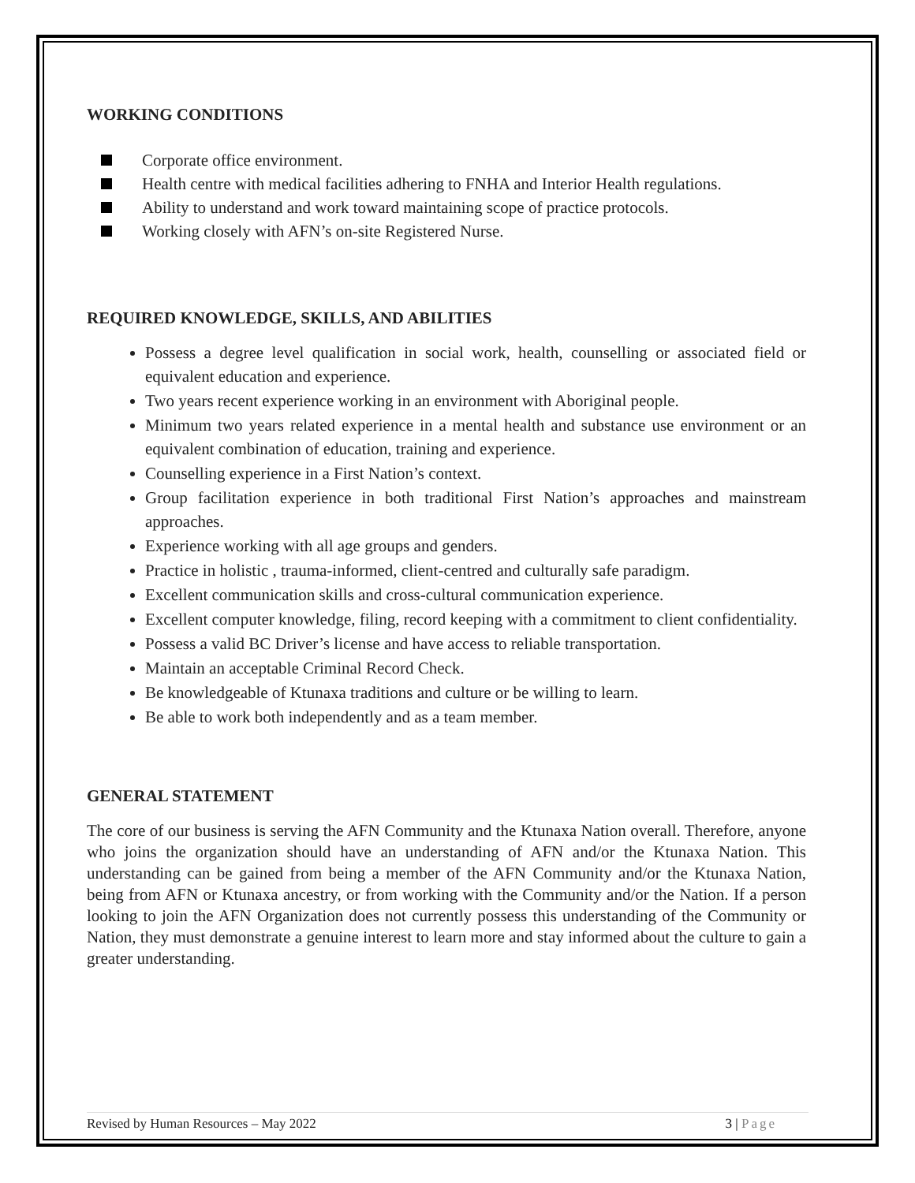WORKING CONDITIONS
Corporate office environment.
Health centre with medical facilities adhering to FNHA and Interior Health regulations.
Ability to understand and work toward maintaining scope of practice protocols.
Working closely with AFN’s on-site Registered Nurse.
REQUIRED KNOWLEDGE, SKILLS, AND ABILITIES
Possess a degree level qualification in social work, health, counselling or associated field or equivalent education and experience.
Two years recent experience working in an environment with Aboriginal people.
Minimum two years related experience in a mental health and substance use environment or an equivalent combination of education, training and experience.
Counselling experience in a First Nation’s context.
Group facilitation experience in both traditional First Nation’s approaches and mainstream approaches.
Experience working with all age groups and genders.
Practice in holistic , trauma-informed, client-centred and culturally safe paradigm.
Excellent communication skills and cross-cultural communication experience.
Excellent computer knowledge, filing, record keeping with a commitment to client confidentiality.
Possess a valid BC Driver’s license and have access to reliable transportation.
Maintain an acceptable Criminal Record Check.
Be knowledgeable of Ktunaxa traditions and culture or be willing to learn.
Be able to work both independently and as a team member.
GENERAL STATEMENT
The core of our business is serving the AFN Community and the Ktunaxa Nation overall. Therefore, anyone who joins the organization should have an understanding of AFN and/or the Ktunaxa Nation. This understanding can be gained from being a member of the AFN Community and/or the Ktunaxa Nation, being from AFN or Ktunaxa ancestry, or from working with the Community and/or the Nation. If a person looking to join the AFN Organization does not currently possess this understanding of the Community or Nation, they must demonstrate a genuine interest to learn more and stay informed about the culture to gain a greater understanding.
Revised by Human Resources – May 2022 3 | Page